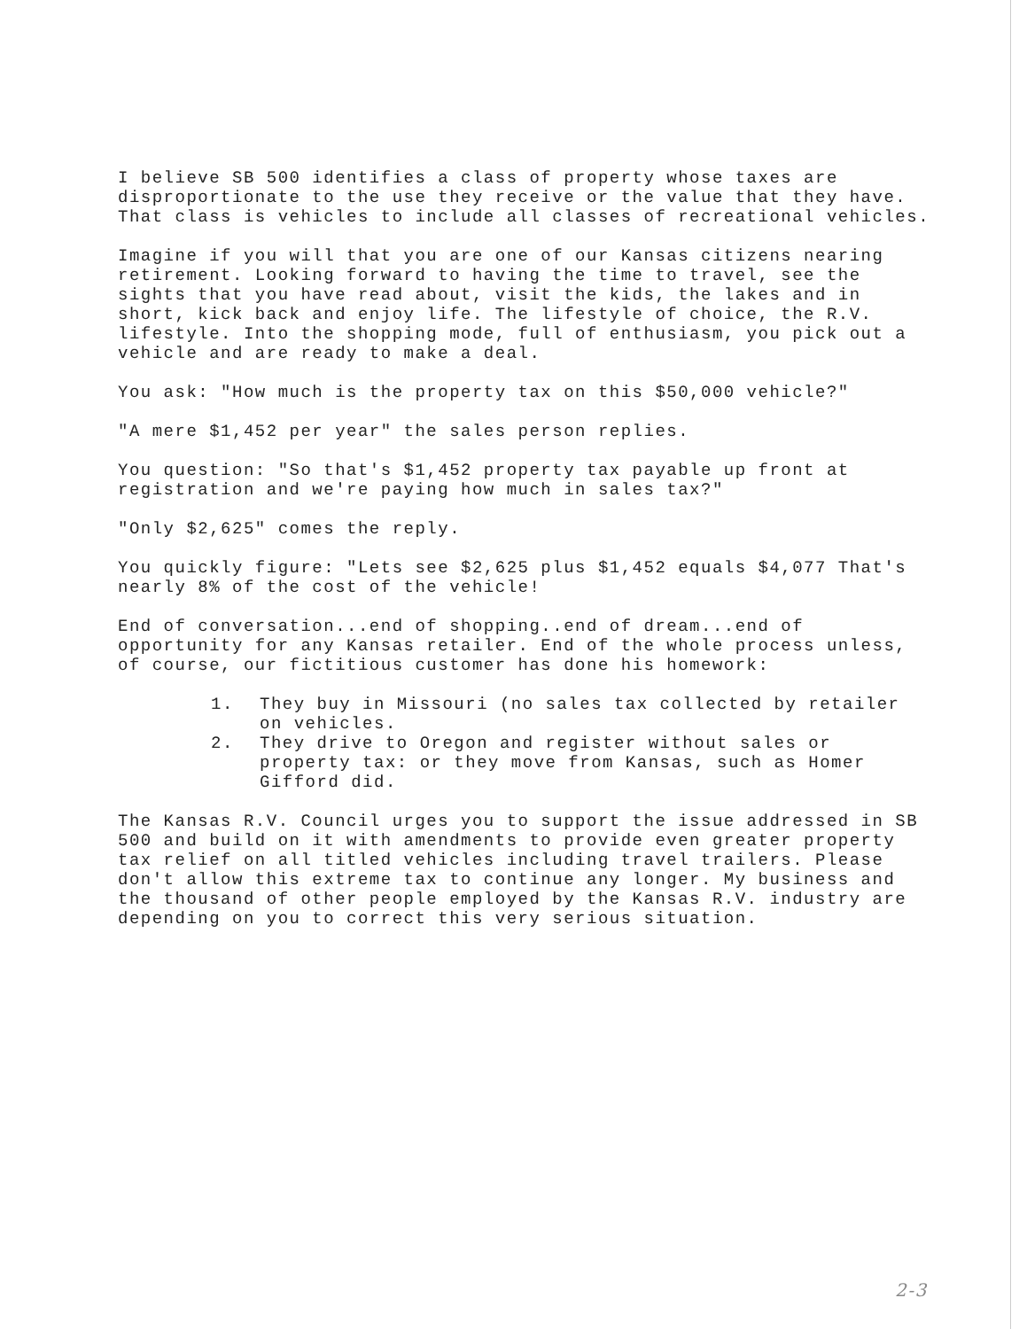I believe SB 500 identifies a class of property whose taxes are disproportionate to the use they receive or the value that they have. That class is vehicles to include all classes of recreational vehicles.
Imagine if you will that you are one of our Kansas citizens nearing retirement. Looking forward to having the time to travel, see the sights that you have read about, visit the kids, the lakes and in short, kick back and enjoy life. The lifestyle of choice, the R.V. lifestyle. Into the shopping mode, full of enthusiasm, you pick out a vehicle and are ready to make a deal.
You ask: "How much is the property tax on this $50,000 vehicle?"
"A mere $1,452 per year" the sales person replies.
You question: "So that's $1,452 property tax payable up front at registration and we're paying how much in sales tax?"
"Only $2,625" comes the reply.
You quickly figure: "Lets see $2,625 plus $1,452 equals $4,077 That's nearly 8% of the cost of the vehicle!
End of conversation...end of shopping..end of dream...end of opportunity for any Kansas retailer. End of the whole process unless, of course, our fictitious customer has done his homework:
1. They buy in Missouri (no sales tax collected by retailer on vehicles.
2. They drive to Oregon and register without sales or property tax: or they move from Kansas, such as Homer Gifford did.
The Kansas R.V. Council urges you to support the issue addressed in SB 500 and build on it with amendments to provide even greater property tax relief on all titled vehicles including travel trailers. Please don't allow this extreme tax to continue any longer. My business and the thousand of other people employed by the Kansas R.V. industry are depending on you to correct this very serious situation.
2-3